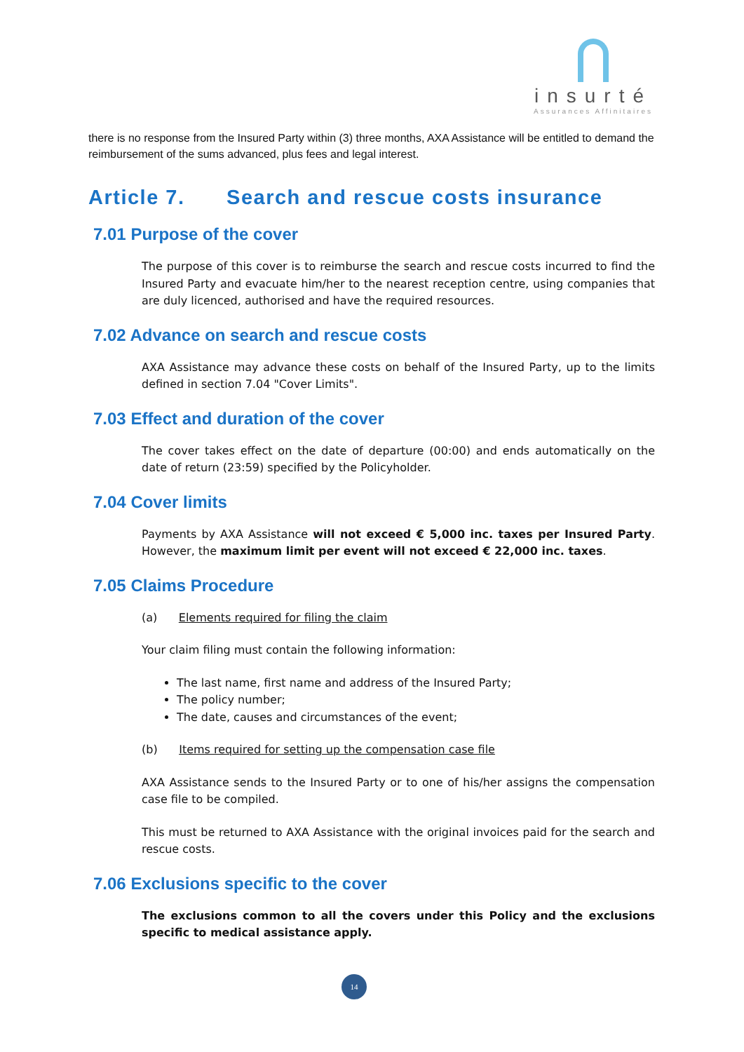insurté
Assurances Affinitaires
there is no response from the Insured Party within (3) three months, AXA Assistance will be entitled to demand the reimbursement of the sums advanced, plus fees and legal interest.
Article 7. Search and rescue costs insurance
7.01 Purpose of the cover
The purpose of this cover is to reimburse the search and rescue costs incurred to find the Insured Party and evacuate him/her to the nearest reception centre, using companies that are duly licenced, authorised and have the required resources.
7.02 Advance on search and rescue costs
AXA Assistance may advance these costs on behalf of the Insured Party, up to the limits defined in section 7.04 "Cover Limits".
7.03 Effect and duration of the cover
The cover takes effect on the date of departure (00:00) and ends automatically on the date of return (23:59) specified by the Policyholder.
7.04 Cover limits
Payments by AXA Assistance will not exceed € 5,000 inc. taxes per Insured Party. However, the maximum limit per event will not exceed € 22,000 inc. taxes.
7.05 Claims Procedure
(a) Elements required for filing the claim
Your claim filing must contain the following information:
The last name, first name and address of the Insured Party;
The policy number;
The date, causes and circumstances of the event;
(b) Items required for setting up the compensation case file
AXA Assistance sends to the Insured Party or to one of his/her assigns the compensation case file to be compiled.
This must be returned to AXA Assistance with the original invoices paid for the search and rescue costs.
7.06 Exclusions specific to the cover
The exclusions common to all the covers under this Policy and the exclusions specific to medical assistance apply.
14